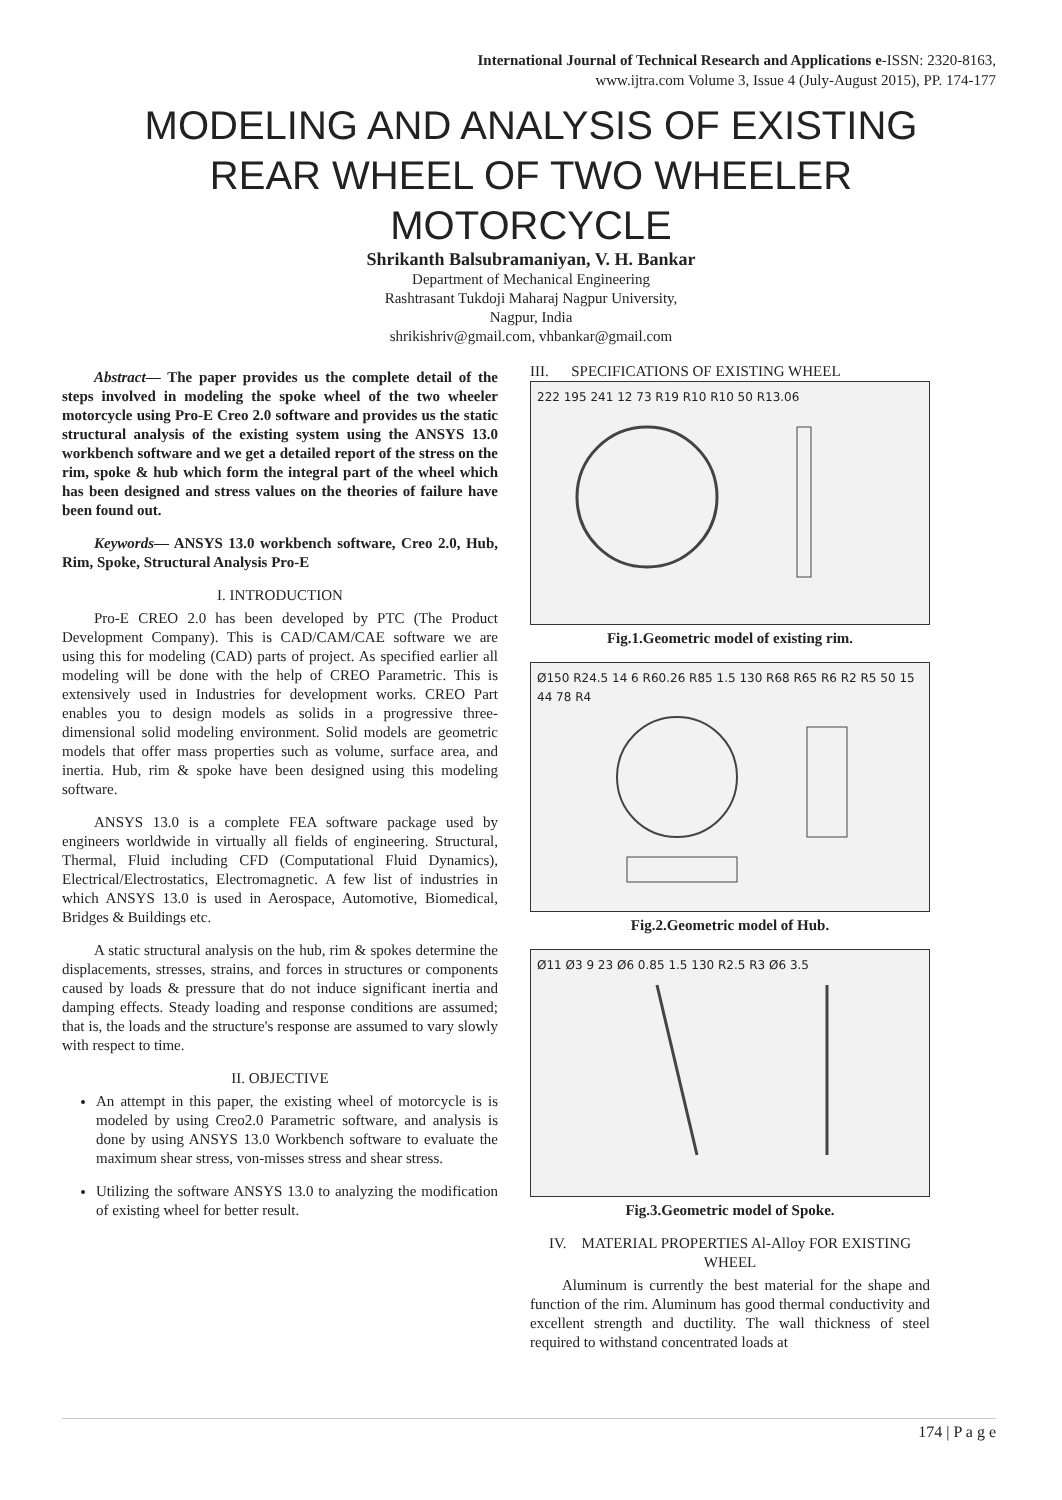International Journal of Technical Research and Applications e-ISSN: 2320-8163,
www.ijtra.com Volume 3, Issue 4 (July-August 2015), PP. 174-177
MODELING AND ANALYSIS OF EXISTING REAR WHEEL OF TWO WHEELER MOTORCYCLE
Shrikanth Balsubramaniyan, V. H. Bankar
Department of Mechanical Engineering
Rashtrasant Tukdoji Maharaj Nagpur University,
Nagpur, India
shrikishriv@gmail.com, vhbankar@gmail.com
Abstract— The paper provides us the complete detail of the steps involved in modeling the spoke wheel of the two wheeler motorcycle using Pro-E Creo 2.0 software and provides us the static structural analysis of the existing system using the ANSYS 13.0 workbench software and we get a detailed report of the stress on the rim, spoke & hub which form the integral part of the wheel which has been designed and stress values on the theories of failure have been found out.
Keywords— ANSYS 13.0 workbench software, Creo 2.0, Hub, Rim, Spoke, Structural Analysis Pro-E
I. INTRODUCTION
Pro-E CREO 2.0 has been developed by PTC (The Product Development Company). This is CAD/CAM/CAE software we are using this for modeling (CAD) parts of project. As specified earlier all modeling will be done with the help of CREO Parametric. This is extensively used in Industries for development works. CREO Part enables you to design models as solids in a progressive three-dimensional solid modeling environment. Solid models are geometric models that offer mass properties such as volume, surface area, and inertia. Hub, rim & spoke have been designed using this modeling software.
ANSYS 13.0 is a complete FEA software package used by engineers worldwide in virtually all fields of engineering. Structural, Thermal, Fluid including CFD (Computational Fluid Dynamics), Electrical/Electrostatics, Electromagnetic. A few list of industries in which ANSYS 13.0 is used in Aerospace, Automotive, Biomedical, Bridges & Buildings etc.
A static structural analysis on the hub, rim & spokes determine the displacements, stresses, strains, and forces in structures or components caused by loads & pressure that do not induce significant inertia and damping effects. Steady loading and response conditions are assumed; that is, the loads and the structure's response are assumed to vary slowly with respect to time.
II. OBJECTIVE
An attempt in this paper, the existing wheel of motorcycle is is modeled by using Creo2.0 Parametric software, and analysis is done by using ANSYS 13.0 Workbench software to evaluate the maximum shear stress, von-misses stress and shear stress.
Utilizing the software ANSYS 13.0 to analyzing the modification of existing wheel for better result.
III. SPECIFICATIONS OF EXISTING WHEEL
222 195 241 12 73 R19 R10 R10 50 R13.06
Fig.1.Geometric model of existing rim.
Ø150 R24.5 14 6 R60.26 R85 1.5 130 R68 R65 R6 R2 R5 50 15 44 78 R4
Fig.2.Geometric model of Hub.
Ø11 Ø3 9 23 Ø6 0.85 1.5 130 R2.5 R3 Ø6 3.5
Fig.3.Geometric model of Spoke.
IV. MATERIAL PROPERTIES Al-Alloy FOR EXISTING WHEEL
Aluminum is currently the best material for the shape and function of the rim. Aluminum has good thermal conductivity and excellent strength and ductility. The wall thickness of steel required to withstand concentrated loads at
174 | P a g e